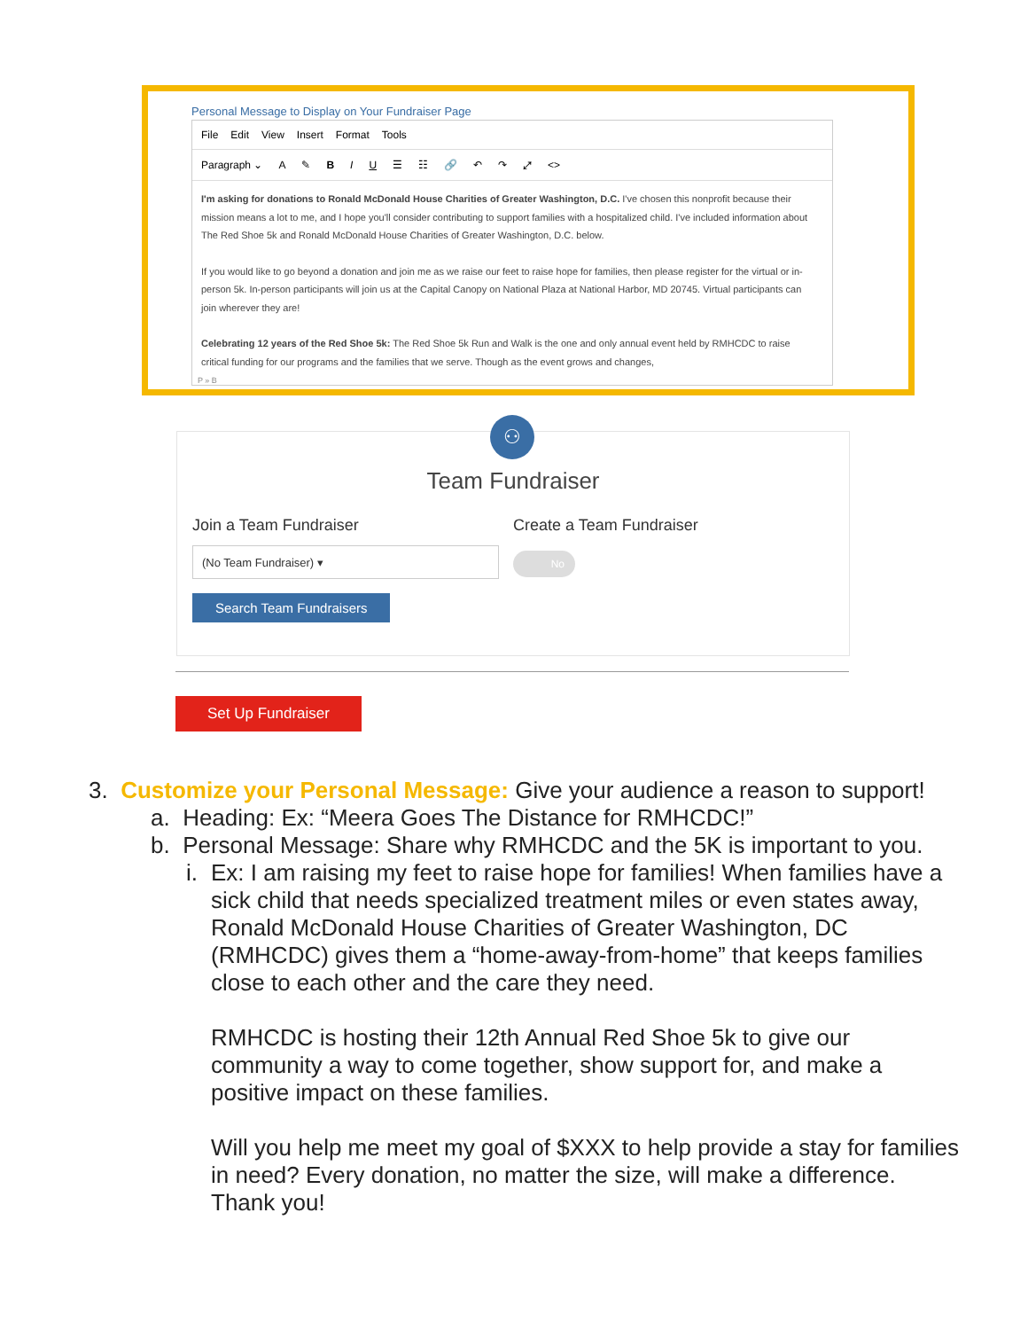Personal Message to Display on Your Fundraiser Page
File Edit View Insert Format Tools
Paragraph ⌄ A ✎ BIU ☰ ☷ 🔗 ↶ ↷ ⤢ <>
I'm asking for donations to Ronald McDonald House Charities of Greater Washington, D.C. I've chosen this nonprofit because their mission means a lot to me, and I hope you'll consider contributing to support families with a hospitalized child. I've included information about The Red Shoe 5k and Ronald McDonald House Charities of Greater Washington, D.C. below.
If you would like to go beyond a donation and join me as we raise our feet to raise hope for families, then please register for the virtual or in-person 5k. In-person participants will join us at the Capital Canopy on National Plaza at National Harbor, MD 20745. Virtual participants can join wherever they are!
Celebrating 12 years of the Red Shoe 5k: The Red Shoe 5k Run and Walk is the one and only annual event held by RMHCDC to raise critical funding for our programs and the families that we serve. Though as the event grows and changes,
P » B
Team Fundraiser
Join a Team Fundraiser
(No Team Fundraiser) ▾
Search Team Fundraisers
Create a Team Fundraiser
No
⚇
Set Up Fundraiser
3. Customize your Personal Message: Give your audience a reason to support!
a. Heading: Ex: “Meera Goes The Distance for RMHCDC!”
b. Personal Message: Share why RMHCDC and the 5K is important to you.
i.
Ex: I am raising my feet to raise hope for families! When families have a sick child that needs specialized treatment miles or even states away, Ronald McDonald House Charities of Greater Washington, DC (RMHCDC) gives them a “home-away-from-home” that keeps families close to each other and the care they need.
RMHCDC is hosting their 12th Annual Red Shoe 5k to give our community a way to come together, show support for, and make a positive impact on these families.
Will you help me meet my goal of $XXX to help provide a stay for families in need? Every donation, no matter the size, will make a difference. Thank you!